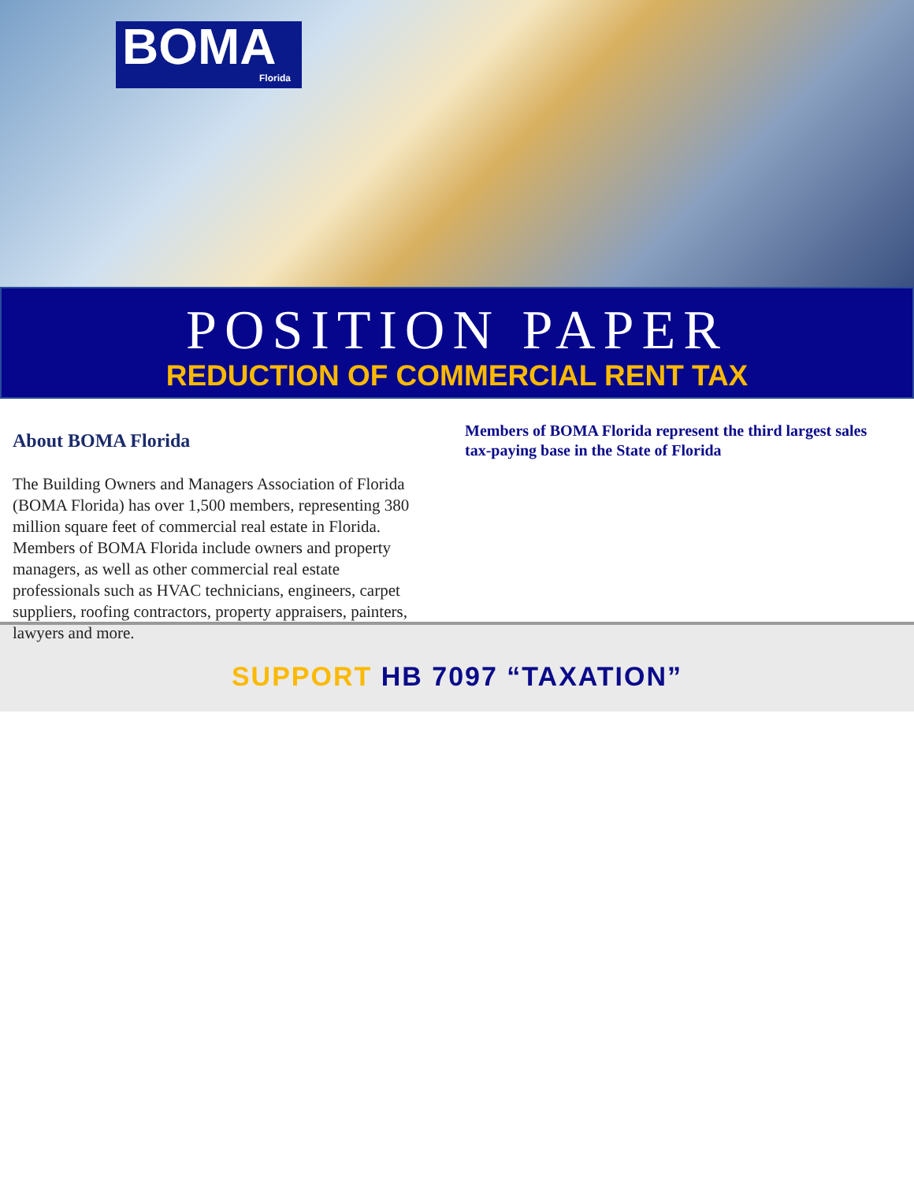BOMA
Florida
POSITION PAPER
REDUCTION OF COMMERCIAL RENT TAX
About BOMA Florida
The Building Owners and Managers Association of Florida (BOMA Florida) has over 1,500 members, representing 380 million square feet of commercial real estate in Florida. Members of BOMA Florida include owners and property managers, as well as other commercial real estate professionals such as HVAC technicians, engineers, carpet suppliers, roofing contractors, property appraisers, painters, lawyers and more.
Members of BOMA Florida represent the third largest sales tax-paying base in the State of Florida
SUPPORT HB 7097 “TAXATION”